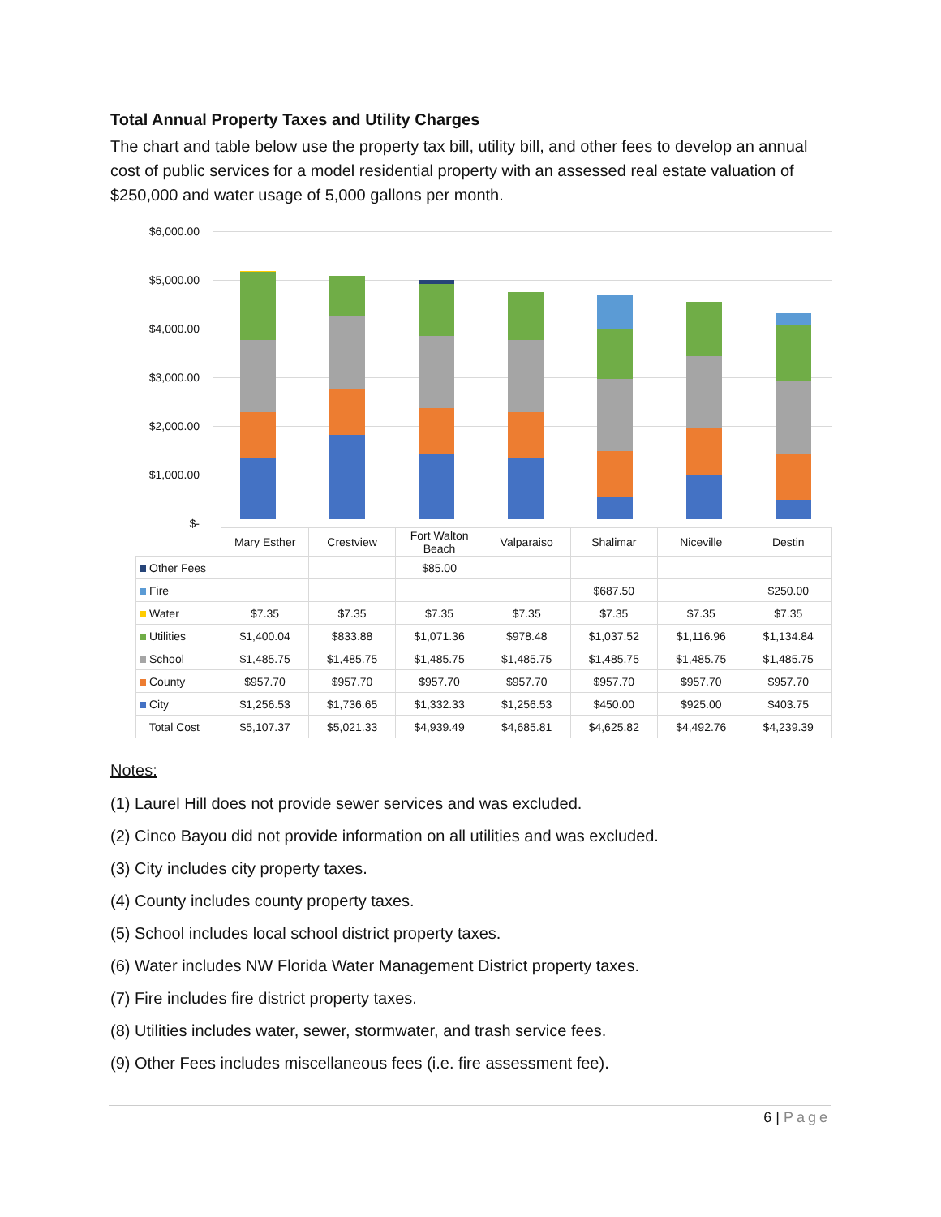Total Annual Property Taxes and Utility Charges
The chart and table below use the property tax bill, utility bill, and other fees to develop an annual cost of public services for a model residential property with an assessed real estate valuation of $250,000 and water usage of 5,000 gallons per month.
$6,000.00
$5,000.00
$4,000.00
$3,000.00
$2,000.00
$1,000.00
$-
| | Mary Esther | Crestview | Fort Walton Beach | Valparaiso | Shalimar | Niceville | Destin |
| --- | --- | --- | --- | --- | --- | --- | --- |
| Other Fees | | | $85.00 | | | | |
| Fire | | | | | $687.50 | | $250.00 |
| Water | $7.35 | $7.35 | $7.35 | $7.35 | $7.35 | $7.35 | $7.35 |
| Utilities | $1,400.04 | $833.88 | $1,071.36 | $978.48 | $1,037.52 | $1,116.96 | $1,134.84 |
| School | $1,485.75 | $1,485.75 | $1,485.75 | $1,485.75 | $1,485.75 | $1,485.75 | $1,485.75 |
| County | $957.70 | $957.70 | $957.70 | $957.70 | $957.70 | $957.70 | $957.70 |
| City | $1,256.53 | $1,736.65 | $1,332.33 | $1,256.53 | $450.00 | $925.00 | $403.75 |
| Total Cost | $5,107.37 | $5,021.33 | $4,939.49 | $4,685.81 | $4,625.82 | $4,492.76 | $4,239.39 |
Notes:
(1) Laurel Hill does not provide sewer services and was excluded.
(2) Cinco Bayou did not provide information on all utilities and was excluded.
(3) City includes city property taxes.
(4) County includes county property taxes.
(5) School includes local school district property taxes.
(6) Water includes NW Florida Water Management District property taxes.
(7) Fire includes fire district property taxes.
(8) Utilities includes water, sewer, stormwater, and trash service fees.
(9) Other Fees includes miscellaneous fees (i.e. fire assessment fee).
6 | Page